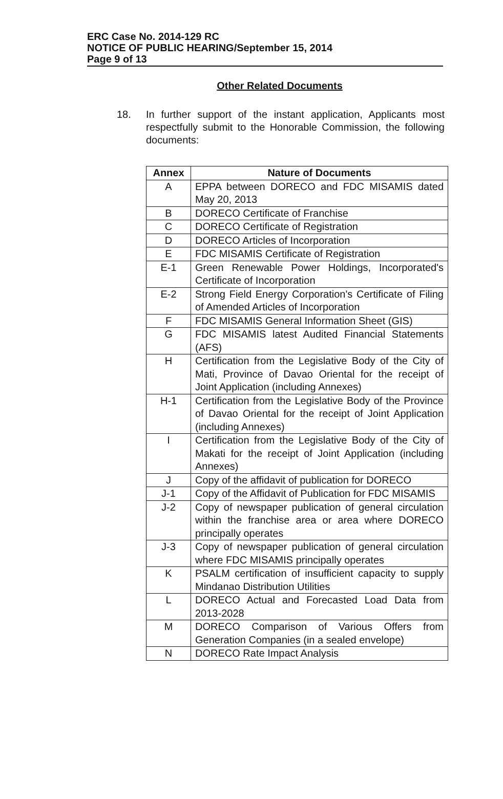ERC Case No. 2014-129 RC
NOTICE OF PUBLIC HEARING/September 15, 2014
Page 9 of 13
Other Related Documents
18. In further support of the instant application, Applicants most respectfully submit to the Honorable Commission, the following documents:
| Annex | Nature of Documents |
| --- | --- |
| A | EPPA between DORECO and FDC MISAMIS dated May 20, 2013 |
| B | DORECO Certificate of Franchise |
| C | DORECO Certificate of Registration |
| D | DORECO Articles of Incorporation |
| E | FDC MISAMIS Certificate of Registration |
| E-1 | Green Renewable Power Holdings, Incorporated's Certificate of Incorporation |
| E-2 | Strong Field Energy Corporation's Certificate of Filing of Amended Articles of Incorporation |
| F | FDC MISAMIS General Information Sheet (GIS) |
| G | FDC MISAMIS latest Audited Financial Statements (AFS) |
| H | Certification from the Legislative Body of the City of Mati, Province of Davao Oriental for the receipt of Joint Application (including Annexes) |
| H-1 | Certification from the Legislative Body of the Province of Davao Oriental for the receipt of Joint Application (including Annexes) |
| I | Certification from the Legislative Body of the City of Makati for the receipt of Joint Application (including Annexes) |
| J | Copy of the affidavit of publication for DORECO |
| J-1 | Copy of the Affidavit of Publication for FDC MISAMIS |
| J-2 | Copy of newspaper publication of general circulation within the franchise area or area where DORECO principally operates |
| J-3 | Copy of newspaper publication of general circulation where FDC MISAMIS principally operates |
| K | PSALM certification of insufficient capacity to supply Mindanao Distribution Utilities |
| L | DORECO Actual and Forecasted Load Data from 2013-2028 |
| M | DORECO Comparison of Various Offers from Generation Companies (in a sealed envelope) |
| N | DORECO Rate Impact Analysis |